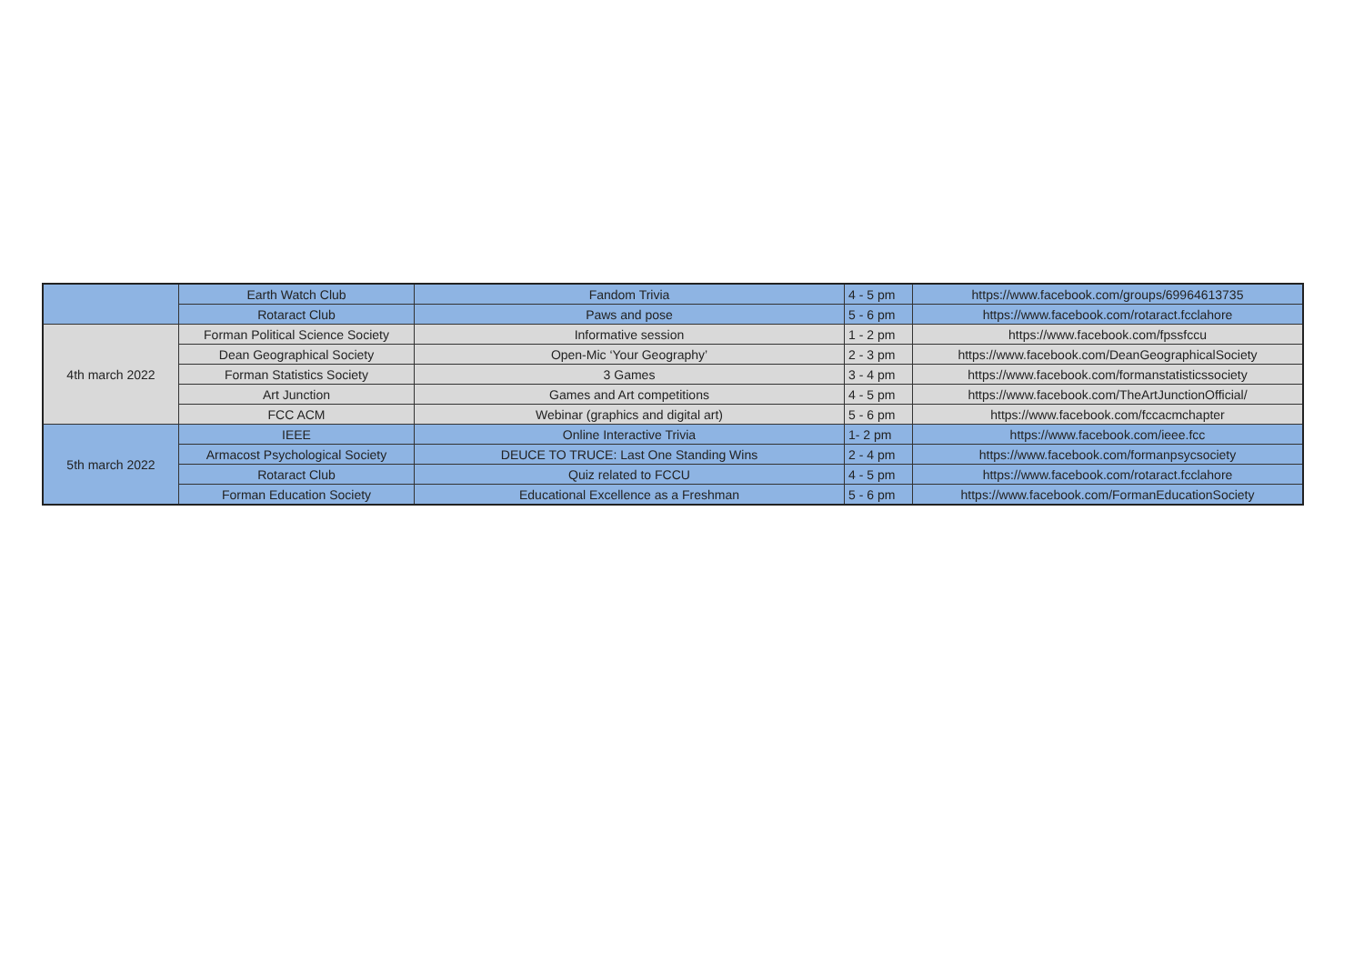| | Earth Watch Club | Fandom Trivia | 4 - 5 pm | https://www.facebook.com/groups/69964613735 |
| | Rotaract Club | Paws and pose | 5 - 6 pm | https://www.facebook.com/rotaract.fcclahore |
| 4th march 2022 | Forman Political Science Society | Informative session | 1 - 2 pm | https://www.facebook.com/fpssfccu |
| | Dean Geographical Society | Open-Mic ‘Your Geography’ | 2 - 3 pm | https://www.facebook.com/DeanGeographicalSociety |
| | Forman Statistics Society | 3 Games | 3 - 4 pm | https://www.facebook.com/formanstatisticssociety |
| | Art Junction | Games and Art competitions | 4 - 5 pm | https://www.facebook.com/TheArtJunctionOfficial/ |
| | FCC ACM | Webinar (graphics and digital art) | 5 - 6 pm | https://www.facebook.com/fccacmchapter |
| 5th march 2022 | IEEE | Online Interactive Trivia | 1- 2 pm | https://www.facebook.com/ieee.fcc |
| | Armacost Psychological Society | DEUCE TO TRUCE: Last One Standing Wins | 2 - 4 pm | https://www.facebook.com/formanpsycsociety |
| | Rotaract Club | Quiz related to FCCU | 4 - 5 pm | https://www.facebook.com/rotaract.fcclahore |
| | Forman Education Society | Educational Excellence as a Freshman | 5 - 6 pm | https://www.facebook.com/FormanEducationSociety |